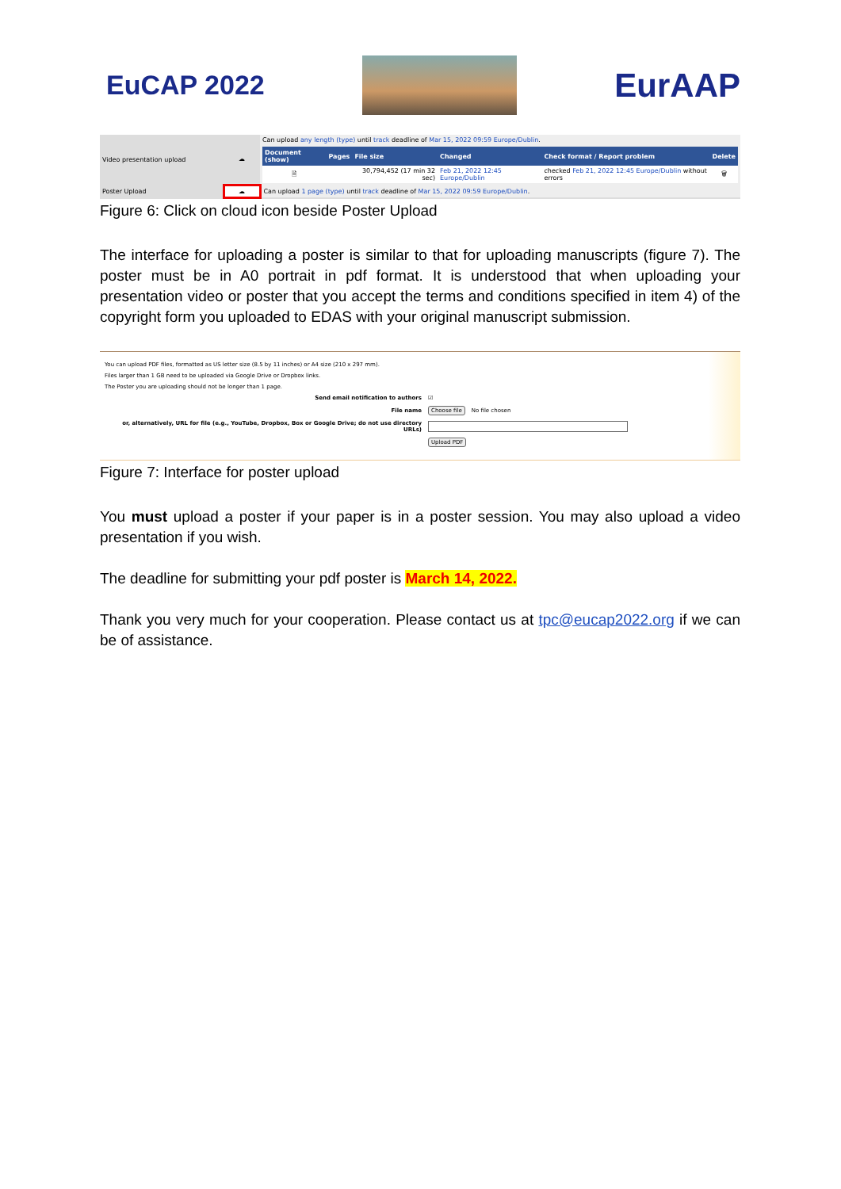EuCAP 2022
EurAAP
| Video presentation upload | ☁ | Can upload any length (type) until track deadline of Mar 15, 2022 09:59 Europe/Dublin . |
| | | / Document (show) / Pages / File size / Changed / Check format / Report problem / Delete / / --- / --- / --- / --- / --- / --- / / 🗎 / / 30,794,452 (17 min 32 sec) / Feb 21, 2022 12:45 Europe/Dublin / checked Feb 21, 2022 12:45 Europe/Dublin without errors / 🗑 / |
| Poster Upload | ☁ | Can upload 1 page (type) until track deadline of Mar 15, 2022 09:59 Europe/Dublin . |
Figure 6: Click on cloud icon beside Poster Upload
The interface for uploading a poster is similar to that for uploading manuscripts (figure 7). The poster must be in A0 portrait in pdf format. It is understood that when uploading your presentation video or poster that you accept the terms and conditions specified in item 4) of the copyright form you uploaded to EDAS with your original manuscript submission.
You can upload PDF files, formatted as US letter size (8.5 by 11 inches) or A4 size (210 x 297 mm).
Files larger than 1 GB need to be uploaded via Google Drive or Dropbox links.
The Poster you are uploading should not be longer than 1 page.
Send email notification to authors ☑
File name Choose file No file chosen
or, alternatively, URL for file (e.g., YouTube, Dropbox, Box or Google Drive; do not use directory URLs)
Upload PDF
Figure 7: Interface for poster upload
You must upload a poster if your paper is in a poster session. You may also upload a video presentation if you wish.
The deadline for submitting your pdf poster is March 14, 2022.
Thank you very much for your cooperation. Please contact us at tpc@eucap2022.org if we can be of assistance.